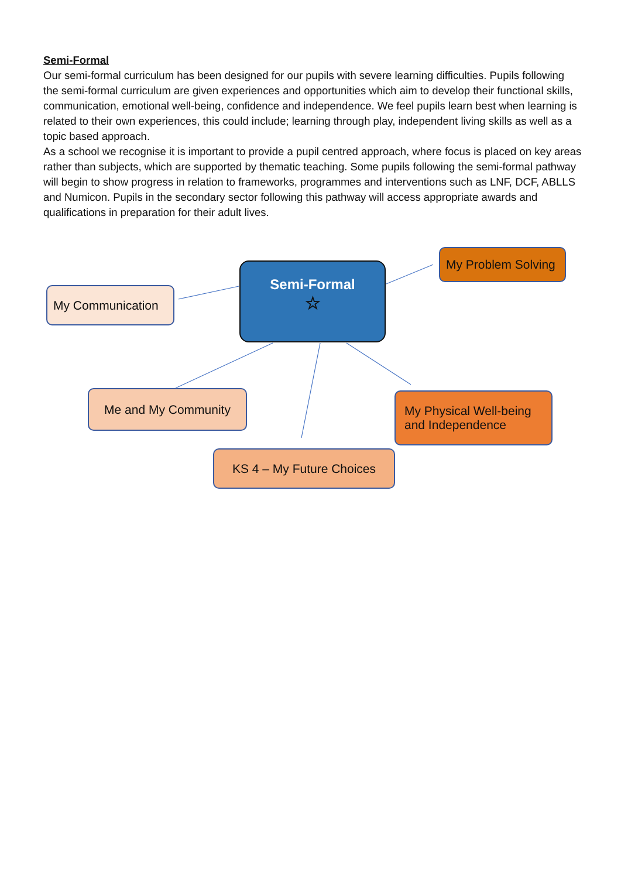Semi-Formal
Our semi-formal curriculum has been designed for our pupils with severe learning difficulties. Pupils following the semi-formal curriculum are given experiences and opportunities which aim to develop their functional skills, communication, emotional well-being, confidence and independence. We feel pupils learn best when learning is related to their own experiences, this could include; learning through play, independent living skills as well as a topic based approach.
As a school we recognise it is important to provide a pupil centred approach, where focus is placed on key areas rather than subjects, which are supported by thematic teaching. Some pupils following the semi-formal pathway will begin to show progress in relation to frameworks, programmes and interventions such as LNF, DCF, ABLLS and Numicon. Pupils in the secondary sector following this pathway will access appropriate awards and qualifications in preparation for their adult lives.
Semi-Formal
☆
My Communication
My Problem Solving
Me and My Community
My Physical Well-being
and Independence
KS 4 – My Future Choices